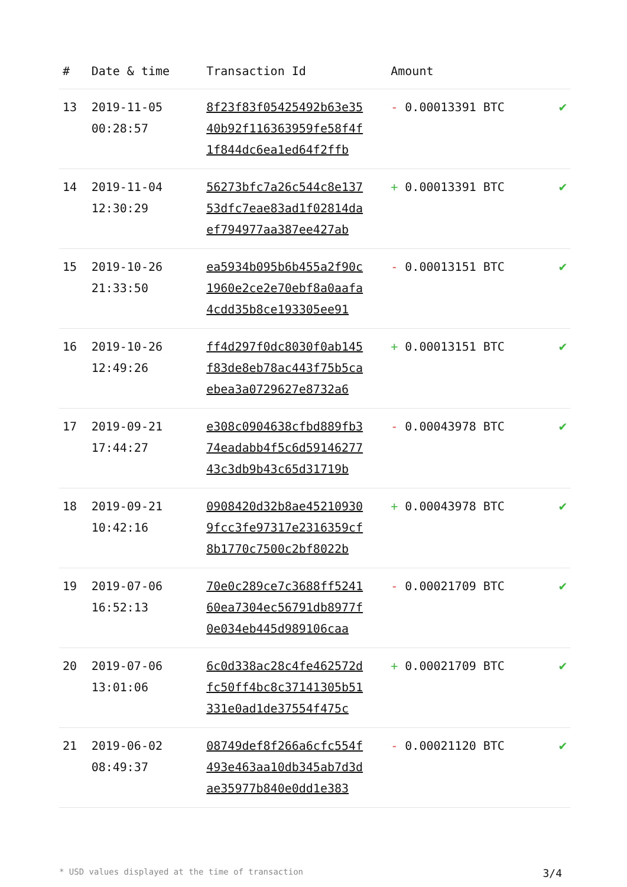| # | Date & time | Transaction Id | Amount | |
| --- | --- | --- | --- | --- |
| 13 | 2019-11-05 00:28:57 | 8f23f83f05425492b63e35 40b92f116363959fe58f4f 1f844dc6ea1ed64f2ffb | - 0.00013391 BTC | ✔ |
| 14 | 2019-11-04 12:30:29 | 56273bfc7a26c544c8e137 53dfc7eae83ad1f02814da ef794977aa387ee427ab | + 0.00013391 BTC | ✔ |
| 15 | 2019-10-26 21:33:50 | ea5934b095b6b455a2f90c 1960e2ce2e70ebf8a0aafa 4cdd35b8ce193305ee91 | - 0.00013151 BTC | ✔ |
| 16 | 2019-10-26 12:49:26 | ff4d297f0dc8030f0ab145 f83de8eb78ac443f75b5ca ebea3a0729627e8732a6 | + 0.00013151 BTC | ✔ |
| 17 | 2019-09-21 17:44:27 | e308c0904638cfbd889fb3 74eadabb4f5c6d59146277 43c3db9b43c65d31719b | - 0.00043978 BTC | ✔ |
| 18 | 2019-09-21 10:42:16 | 0908420d32b8ae45210930 9fcc3fe97317e2316359cf 8b1770c7500c2bf8022b | + 0.00043978 BTC | ✔ |
| 19 | 2019-07-06 16:52:13 | 70e0c289ce7c3688ff5241 60ea7304ec56791db8977f 0e034eb445d989106caa | - 0.00021709 BTC | ✔ |
| 20 | 2019-07-06 13:01:06 | 6c0d338ac28c4fe462572d fc50ff4bc8c37141305b51 331e0ad1de37554f475c | + 0.00021709 BTC | ✔ |
| 21 | 2019-06-02 08:49:37 | 08749def8f266a6cfc554f 493e463aa10db345ab7d3d ae35977b840e0dd1e383 | - 0.00021120 BTC | ✔ |
* USD values displayed at the time of transaction 3/4